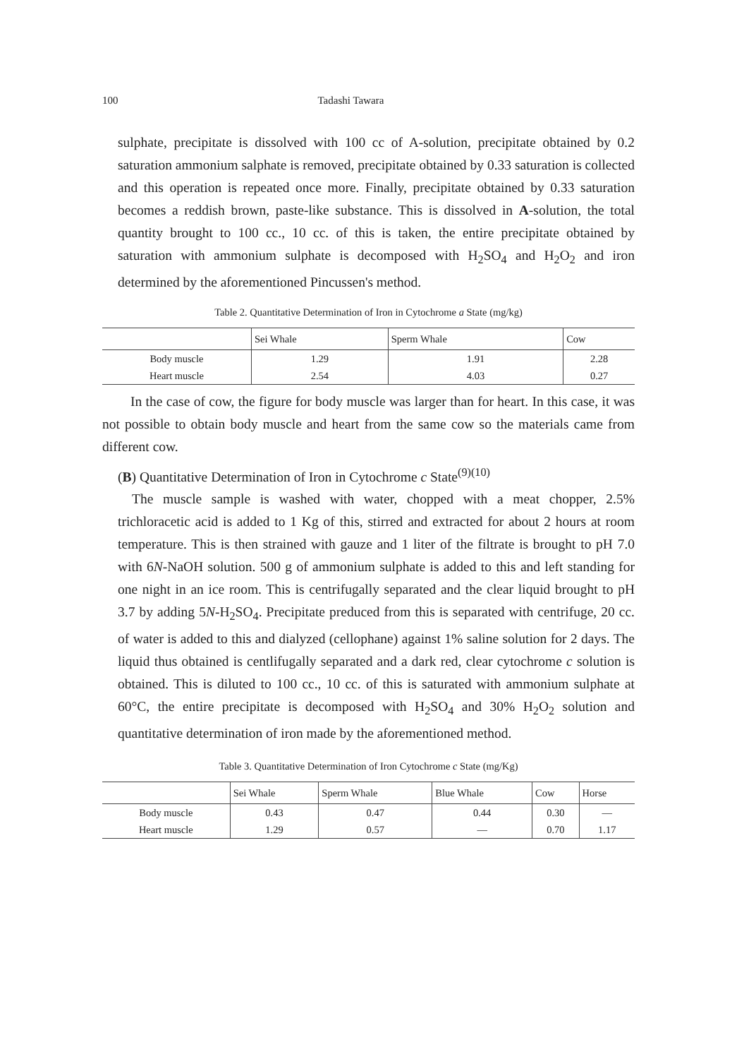100 Tadashi Tawara
sulphate, precipitate is dissolved with 100 cc of A-solution, precipitate obtained by 0.2 saturation ammonium salphate is removed, precipitate obtained by 0.33 saturation is collected and this operation is repeated once more. Finally, precipitate obtained by 0.33 saturation becomes a reddish brown, paste-like substance. This is dissolved in A-solution, the total quantity brought to 100 cc., 10 cc. of this is taken, the entire precipitate obtained by saturation with ammonium sulphate is decomposed with H<sub>2</sub>SO<sub>4</sub> and H<sub>2</sub>O<sub>2</sub> and iron determined by the aforementioned Pincussen's method.
Table 2. Quantitative Determination of Iron in Cytochrome a State (mg/kg)
| | Sei Whale | Sperm Whale | Cow |
| --- | --- | --- | --- |
| Body muscle | 1.29 | 1.91 | 2.28 |
| Heart muscle | 2.54 | 4.03 | 0.27 |
In the case of cow, the figure for body muscle was larger than for heart. In this case, it was not possible to obtain body muscle and heart from the same cow so the materials came from different cow.
(B) Quantitative Determination of Iron in Cytochrome c State<sup>(9)(10)</sup>
The muscle sample is washed with water, chopped with a meat chopper, 2.5% trichloracetic acid is added to 1 Kg of this, stirred and extracted for about 2 hours at room temperature. This is then strained with gauze and 1 liter of the filtrate is brought to pH 7.0 with 6N-NaOH solution. 500 g of ammonium sulphate is added to this and left standing for one night in an ice room. This is centrifugally separated and the clear liquid brought to pH 3.7 by adding 5N-H<sub>2</sub>SO<sub>4</sub>. Precipitate preduced from this is separated with centrifuge, 20 cc. of water is added to this and dialyzed (cellophane) against 1% saline solution for 2 days. The liquid thus obtained is centlifugally separated and a dark red, clear cytochrome c solution is obtained. This is diluted to 100 cc., 10 cc. of this is saturated with ammonium sulphate at 60°C, the entire precipitate is decomposed with H<sub>2</sub>SO<sub>4</sub> and 30% H<sub>2</sub>O<sub>2</sub> solution and quantitative determination of iron made by the aforementioned method.
Table 3. Quantitative Determination of Iron Cytochrome c State (mg/Kg)
| | Sei Whale | Sperm Whale | Blue Whale | Cow | Horse |
| --- | --- | --- | --- | --- | --- |
| Body muscle | 0.43 | 0.47 | 0.44 | 0.30 | — |
| Heart muscle | 1.29 | 0.57 | — | 0.70 | 1.17 |